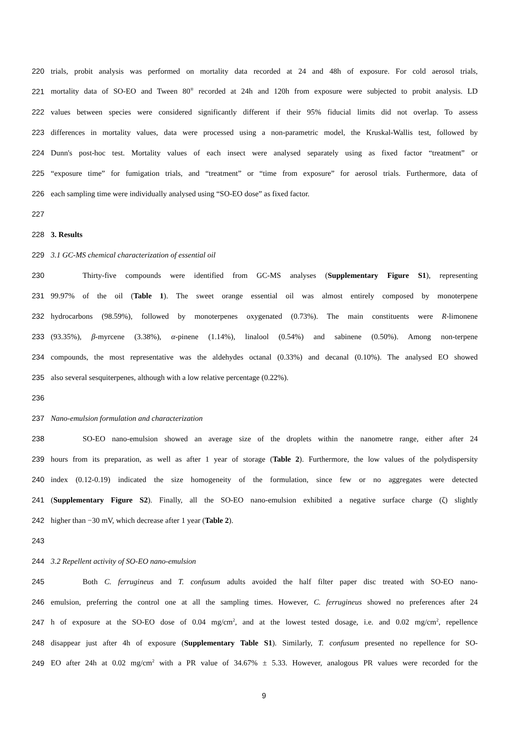220 trials, probit analysis was performed on mortality data recorded at 24 and 48h of exposure. For cold aerosol trials,
221 mortality data of SO-EO and Tween 80<sup>®</sup> recorded at 24h and 120h from exposure were subjected to probit analysis. LD
222 values between species were considered significantly different if their 95% fiducial limits did not overlap. To assess
223 differences in mortality values, data were processed using a non-parametric model, the Kruskal-Wallis test, followed by
224 Dunn's post-hoc test. Mortality values of each insect were analysed separately using as fixed factor “treatment” or
225 “exposure time” for fumigation trials, and “treatment” or “time from exposure” for aerosol trials. Furthermore, data of
226 each sampling time were individually analysed using “SO-EO dose” as fixed factor.
227
228 3. Results
229 3.1 GC-MS chemical characterization of essential oil
230 Thirty-five compounds were identified from GC-MS analyses (Supplementary Figure S1), representing
231 99.97% of the oil (Table 1). The sweet orange essential oil was almost entirely composed by monoterpene
232 hydrocarbons (98.59%), followed by monoterpenes oxygenated (0.73%). The main constituents were R-limonene
233 (93.35%), β-myrcene (3.38%), α-pinene (1.14%), linalool (0.54%) and sabinene (0.50%). Among non-terpene
234 compounds, the most representative was the aldehydes octanal (0.33%) and decanal (0.10%). The analysed EO showed
235 also several sesquiterpenes, although with a low relative percentage (0.22%).
236
237 Nano-emulsion formulation and characterization
238 SO-EO nano-emulsion showed an average size of the droplets within the nanometre range, either after 24
239 hours from its preparation, as well as after 1 year of storage (Table 2). Furthermore, the low values of the polydispersity
240 index (0.12-0.19) indicated the size homogeneity of the formulation, since few or no aggregates were detected
241 (Supplementary Figure S2). Finally, all the SO-EO nano-emulsion exhibited a negative surface charge (ζ) slightly
242 higher than −30 mV, which decrease after 1 year (Table 2).
243
244 3.2 Repellent activity of SO-EO nano-emulsion
245 Both C. ferrugineus and T. confusum adults avoided the half filter paper disc treated with SO-EO nano-
246 emulsion, preferring the control one at all the sampling times. However, C. ferrugineus showed no preferences after 24
247 h of exposure at the SO-EO dose of 0.04 mg/cm<sup>2</sup>, and at the lowest tested dosage, i.e. and 0.02 mg/cm<sup>2</sup>, repellence
248 disappear just after 4h of exposure (Supplementary Table S1). Similarly, T. confusum presented no repellence for SO-
249 EO after 24h at 0.02 mg/cm<sup>2</sup> with a PR value of 34.67% ± 5.33. However, analogous PR values were recorded for the
9